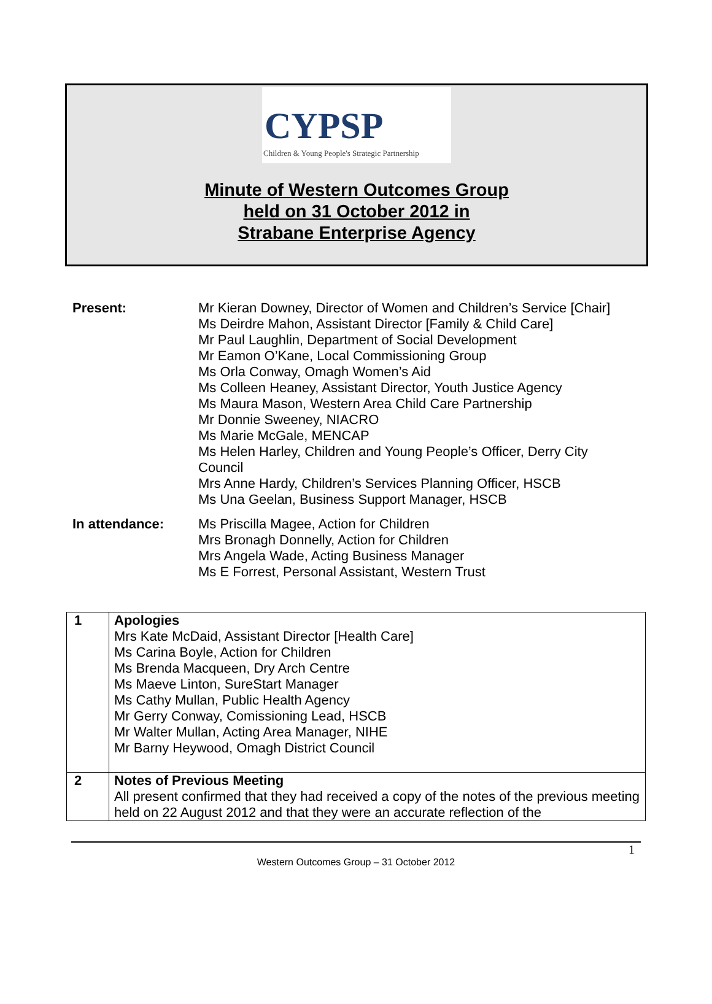CYPSP
Children & Young People's Strategic Partnership
Minute of Western Outcomes Group
held on 31 October 2012 in
Strabane Enterprise Agency
Present: Mr Kieran Downey, Director of Women and Children’s Service [Chair]
Ms Deirdre Mahon, Assistant Director [Family & Child Care]
Mr Paul Laughlin, Department of Social Development
Mr Eamon O’Kane, Local Commissioning Group
Ms Orla Conway, Omagh Women’s Aid
Ms Colleen Heaney, Assistant Director, Youth Justice Agency
Ms Maura Mason, Western Area Child Care Partnership
Mr Donnie Sweeney, NIACRO
Ms Marie McGale, MENCAP
Ms Helen Harley, Children and Young People’s Officer, Derry City Council
Mrs Anne Hardy, Children’s Services Planning Officer, HSCB
Ms Una Geelan, Business Support Manager, HSCB
In attendance: Ms Priscilla Magee, Action for Children
Mrs Bronagh Donnelly, Action for Children
Mrs Angela Wade, Acting Business Manager
Ms E Forrest, Personal Assistant, Western Trust
| 1 | Apologies Mrs Kate McDaid, Assistant Director [Health Care] Ms Carina Boyle, Action for Children Ms Brenda Macqueen, Dry Arch Centre Ms Maeve Linton, SureStart Manager Ms Cathy Mullan, Public Health Agency Mr Gerry Conway, Comissioning Lead, HSCB Mr Walter Mullan, Acting Area Manager, NIHE Mr Barny Heywood, Omagh District Council |
| 2 | Notes of Previous Meeting All present confirmed that they had received a copy of the notes of the previous meeting held on 22 August 2012 and that they were an accurate reflection of the |
1
Western Outcomes Group – 31 October 2012